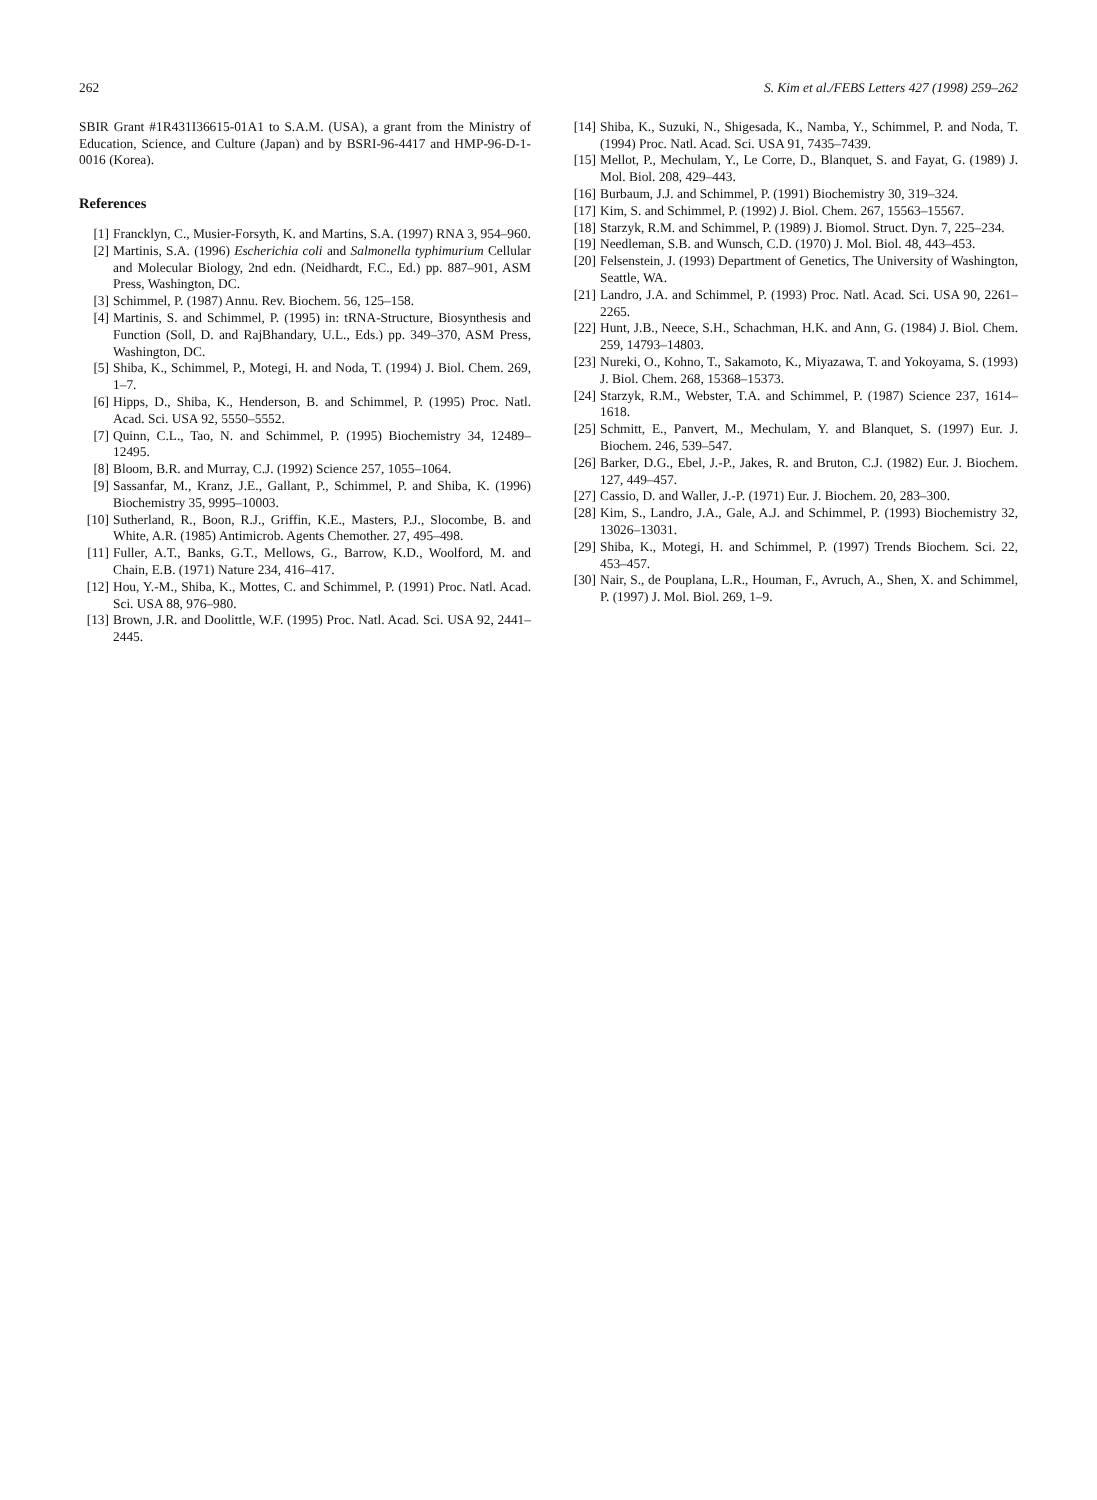262 S. Kim et al./FEBS Letters 427 (1998) 259–262
SBIR Grant #1R431I36615-01A1 to S.A.M. (USA), a grant from the Ministry of Education, Science, and Culture (Japan) and by BSRI-96-4417 and HMP-96-D-1-0016 (Korea).
References
[1] Francklyn, C., Musier-Forsyth, K. and Martins, S.A. (1997) RNA 3, 954–960.
[2] Martinis, S.A. (1996) Escherichia coli and Salmonella typhimurium Cellular and Molecular Biology, 2nd edn. (Neidhardt, F.C., Ed.) pp. 887–901, ASM Press, Washington, DC.
[3] Schimmel, P. (1987) Annu. Rev. Biochem. 56, 125–158.
[4] Martinis, S. and Schimmel, P. (1995) in: tRNA-Structure, Biosynthesis and Function (Soll, D. and RajBhandary, U.L., Eds.) pp. 349–370, ASM Press, Washington, DC.
[5] Shiba, K., Schimmel, P., Motegi, H. and Noda, T. (1994) J. Biol. Chem. 269, 1–7.
[6] Hipps, D., Shiba, K., Henderson, B. and Schimmel, P. (1995) Proc. Natl. Acad. Sci. USA 92, 5550–5552.
[7] Quinn, C.L., Tao, N. and Schimmel, P. (1995) Biochemistry 34, 12489–12495.
[8] Bloom, B.R. and Murray, C.J. (1992) Science 257, 1055–1064.
[9] Sassanfar, M., Kranz, J.E., Gallant, P., Schimmel, P. and Shiba, K. (1996) Biochemistry 35, 9995–10003.
[10] Sutherland, R., Boon, R.J., Griffin, K.E., Masters, P.J., Slocombe, B. and White, A.R. (1985) Antimicrob. Agents Chemother. 27, 495–498.
[11] Fuller, A.T., Banks, G.T., Mellows, G., Barrow, K.D., Woolford, M. and Chain, E.B. (1971) Nature 234, 416–417.
[12] Hou, Y.-M., Shiba, K., Mottes, C. and Schimmel, P. (1991) Proc. Natl. Acad. Sci. USA 88, 976–980.
[13] Brown, J.R. and Doolittle, W.F. (1995) Proc. Natl. Acad. Sci. USA 92, 2441–2445.
[14] Shiba, K., Suzuki, N., Shigesada, K., Namba, Y., Schimmel, P. and Noda, T. (1994) Proc. Natl. Acad. Sci. USA 91, 7435–7439.
[15] Mellot, P., Mechulam, Y., Le Corre, D., Blanquet, S. and Fayat, G. (1989) J. Mol. Biol. 208, 429–443.
[16] Burbaum, J.J. and Schimmel, P. (1991) Biochemistry 30, 319–324.
[17] Kim, S. and Schimmel, P. (1992) J. Biol. Chem. 267, 15563–15567.
[18] Starzyk, R.M. and Schimmel, P. (1989) J. Biomol. Struct. Dyn. 7, 225–234.
[19] Needleman, S.B. and Wunsch, C.D. (1970) J. Mol. Biol. 48, 443–453.
[20] Felsenstein, J. (1993) Department of Genetics, The University of Washington, Seattle, WA.
[21] Landro, J.A. and Schimmel, P. (1993) Proc. Natl. Acad. Sci. USA 90, 2261–2265.
[22] Hunt, J.B., Neece, S.H., Schachman, H.K. and Ann, G. (1984) J. Biol. Chem. 259, 14793–14803.
[23] Nureki, O., Kohno, T., Sakamoto, K., Miyazawa, T. and Yokoyama, S. (1993) J. Biol. Chem. 268, 15368–15373.
[24] Starzyk, R.M., Webster, T.A. and Schimmel, P. (1987) Science 237, 1614–1618.
[25] Schmitt, E., Panvert, M., Mechulam, Y. and Blanquet, S. (1997) Eur. J. Biochem. 246, 539–547.
[26] Barker, D.G., Ebel, J.-P., Jakes, R. and Bruton, C.J. (1982) Eur. J. Biochem. 127, 449–457.
[27] Cassio, D. and Waller, J.-P. (1971) Eur. J. Biochem. 20, 283–300.
[28] Kim, S., Landro, J.A., Gale, A.J. and Schimmel, P. (1993) Biochemistry 32, 13026–13031.
[29] Shiba, K., Motegi, H. and Schimmel, P. (1997) Trends Biochem. Sci. 22, 453–457.
[30] Nair, S., de Pouplana, L.R., Houman, F., Avruch, A., Shen, X. and Schimmel, P. (1997) J. Mol. Biol. 269, 1–9.